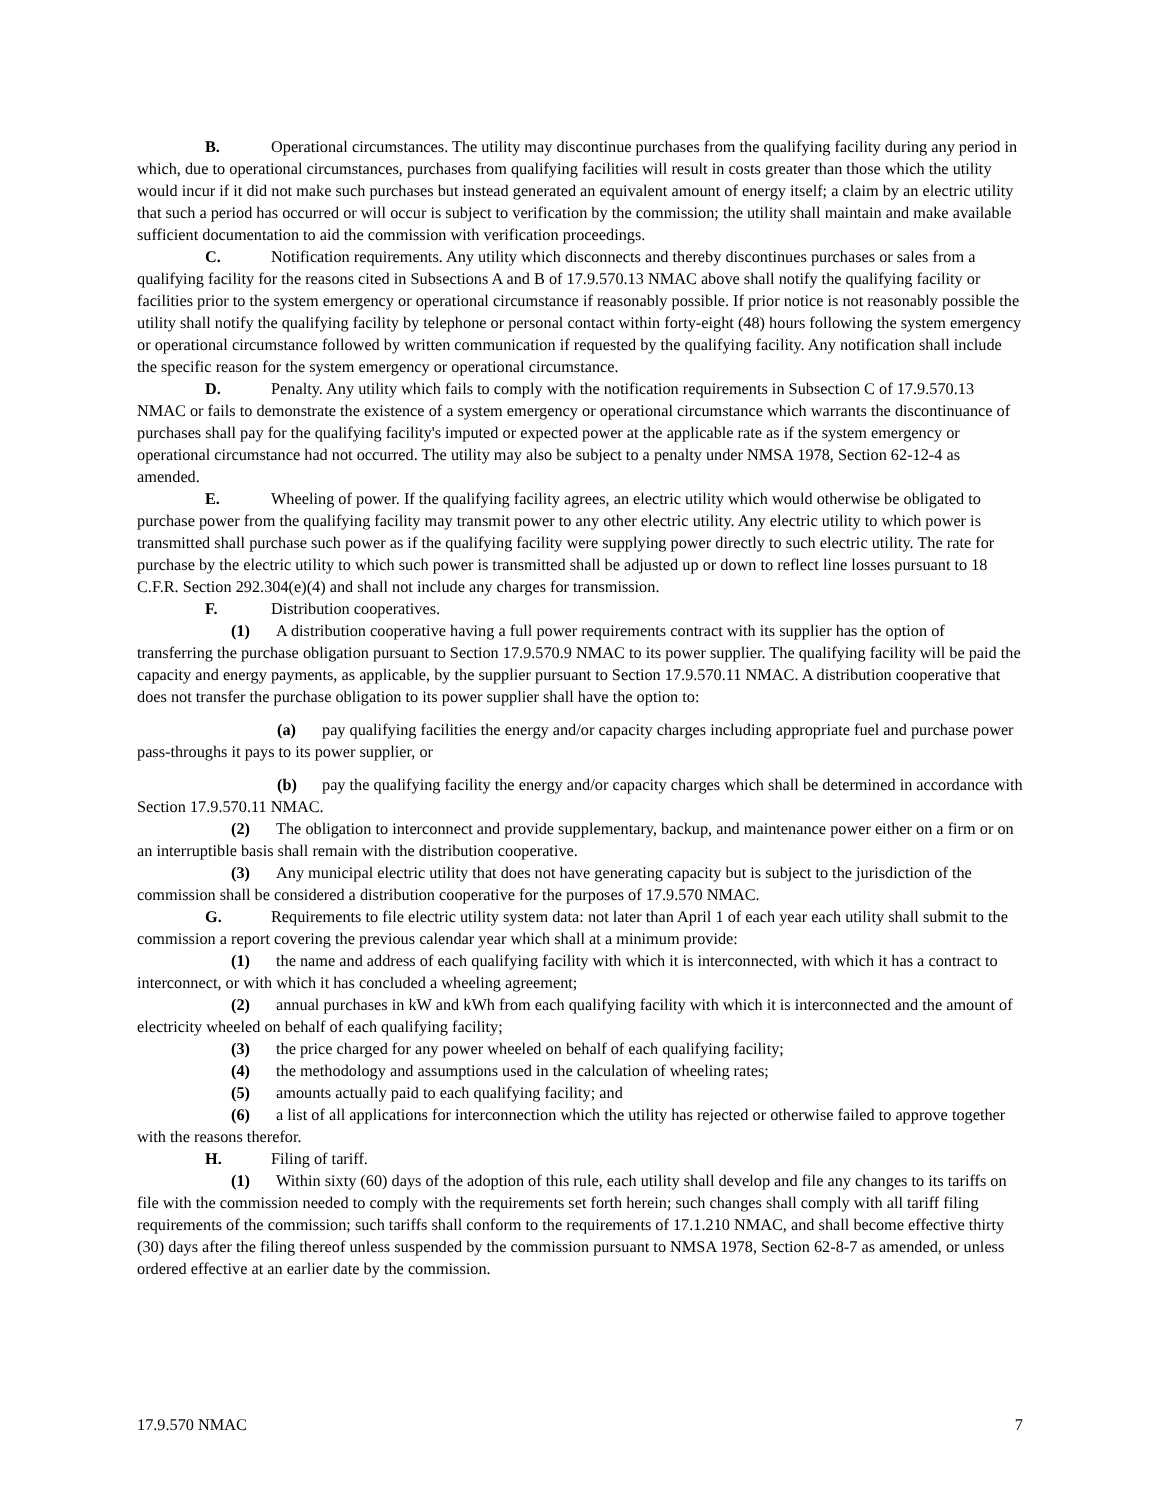B. Operational circumstances. The utility may discontinue purchases from the qualifying facility during any period in which, due to operational circumstances, purchases from qualifying facilities will result in costs greater than those which the utility would incur if it did not make such purchases but instead generated an equivalent amount of energy itself; a claim by an electric utility that such a period has occurred or will occur is subject to verification by the commission; the utility shall maintain and make available sufficient documentation to aid the commission with verification proceedings.
C. Notification requirements. Any utility which disconnects and thereby discontinues purchases or sales from a qualifying facility for the reasons cited in Subsections A and B of 17.9.570.13 NMAC above shall notify the qualifying facility or facilities prior to the system emergency or operational circumstance if reasonably possible. If prior notice is not reasonably possible the utility shall notify the qualifying facility by telephone or personal contact within forty-eight (48) hours following the system emergency or operational circumstance followed by written communication if requested by the qualifying facility. Any notification shall include the specific reason for the system emergency or operational circumstance.
D. Penalty. Any utility which fails to comply with the notification requirements in Subsection C of 17.9.570.13 NMAC or fails to demonstrate the existence of a system emergency or operational circumstance which warrants the discontinuance of purchases shall pay for the qualifying facility's imputed or expected power at the applicable rate as if the system emergency or operational circumstance had not occurred. The utility may also be subject to a penalty under NMSA 1978, Section 62-12-4 as amended.
E. Wheeling of power. If the qualifying facility agrees, an electric utility which would otherwise be obligated to purchase power from the qualifying facility may transmit power to any other electric utility. Any electric utility to which power is transmitted shall purchase such power as if the qualifying facility were supplying power directly to such electric utility. The rate for purchase by the electric utility to which such power is transmitted shall be adjusted up or down to reflect line losses pursuant to 18 C.F.R. Section 292.304(e)(4) and shall not include any charges for transmission.
F. Distribution cooperatives.
(1) A distribution cooperative having a full power requirements contract with its supplier has the option of transferring the purchase obligation pursuant to Section 17.9.570.9 NMAC to its power supplier. The qualifying facility will be paid the capacity and energy payments, as applicable, by the supplier pursuant to Section 17.9.570.11 NMAC. A distribution cooperative that does not transfer the purchase obligation to its power supplier shall have the option to:
(a) pay qualifying facilities the energy and/or capacity charges including appropriate fuel and purchase power pass-throughs it pays to its power supplier, or
(b) pay the qualifying facility the energy and/or capacity charges which shall be determined in accordance with Section 17.9.570.11 NMAC.
(2) The obligation to interconnect and provide supplementary, backup, and maintenance power either on a firm or on an interruptible basis shall remain with the distribution cooperative.
(3) Any municipal electric utility that does not have generating capacity but is subject to the jurisdiction of the commission shall be considered a distribution cooperative for the purposes of 17.9.570 NMAC.
G. Requirements to file electric utility system data: not later than April 1 of each year each utility shall submit to the commission a report covering the previous calendar year which shall at a minimum provide:
(1) the name and address of each qualifying facility with which it is interconnected, with which it has a contract to interconnect, or with which it has concluded a wheeling agreement;
(2) annual purchases in kW and kWh from each qualifying facility with which it is interconnected and the amount of electricity wheeled on behalf of each qualifying facility;
(3) the price charged for any power wheeled on behalf of each qualifying facility;
(4) the methodology and assumptions used in the calculation of wheeling rates;
(5) amounts actually paid to each qualifying facility; and
(6) a list of all applications for interconnection which the utility has rejected or otherwise failed to approve together with the reasons therefor.
H. Filing of tariff.
(1) Within sixty (60) days of the adoption of this rule, each utility shall develop and file any changes to its tariffs on file with the commission needed to comply with the requirements set forth herein; such changes shall comply with all tariff filing requirements of the commission; such tariffs shall conform to the requirements of 17.1.210 NMAC, and shall become effective thirty (30) days after the filing thereof unless suspended by the commission pursuant to NMSA 1978, Section 62-8-7 as amended, or unless ordered effective at an earlier date by the commission.
17.9.570 NMAC 7